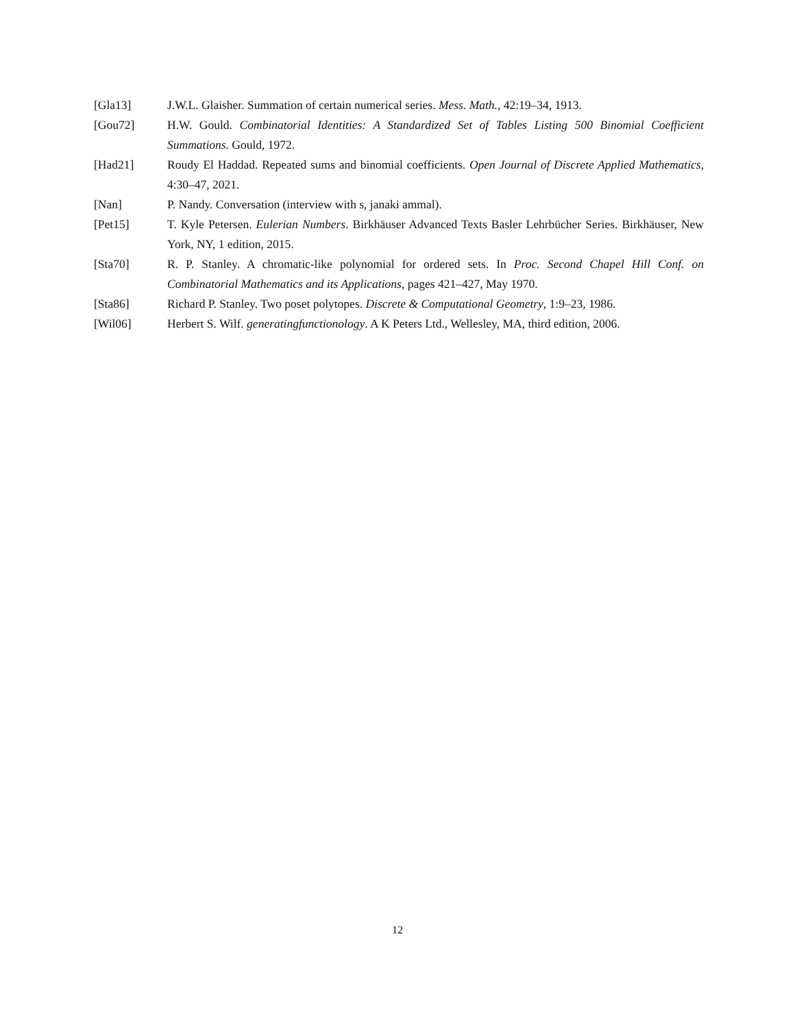[Gla13] J.W.L. Glaisher. Summation of certain numerical series. Mess. Math., 42:19–34, 1913.
[Gou72] H.W. Gould. Combinatorial Identities: A Standardized Set of Tables Listing 500 Binomial Coefficient Summations. Gould, 1972.
[Had21] Roudy El Haddad. Repeated sums and binomial coefficients. Open Journal of Discrete Applied Mathematics, 4:30–47, 2021.
[Nan] P. Nandy. Conversation (interview with s, janaki ammal).
[Pet15] T. Kyle Petersen. Eulerian Numbers. Birkhäuser Advanced Texts Basler Lehrbücher Series. Birkhäuser, New York, NY, 1 edition, 2015.
[Sta70] R. P. Stanley. A chromatic-like polynomial for ordered sets. In Proc. Second Chapel Hill Conf. on Combinatorial Mathematics and its Applications, pages 421–427, May 1970.
[Sta86] Richard P. Stanley. Two poset polytopes. Discrete & Computational Geometry, 1:9–23, 1986.
[Wil06] Herbert S. Wilf. generatingfunctionology. A K Peters Ltd., Wellesley, MA, third edition, 2006.
12